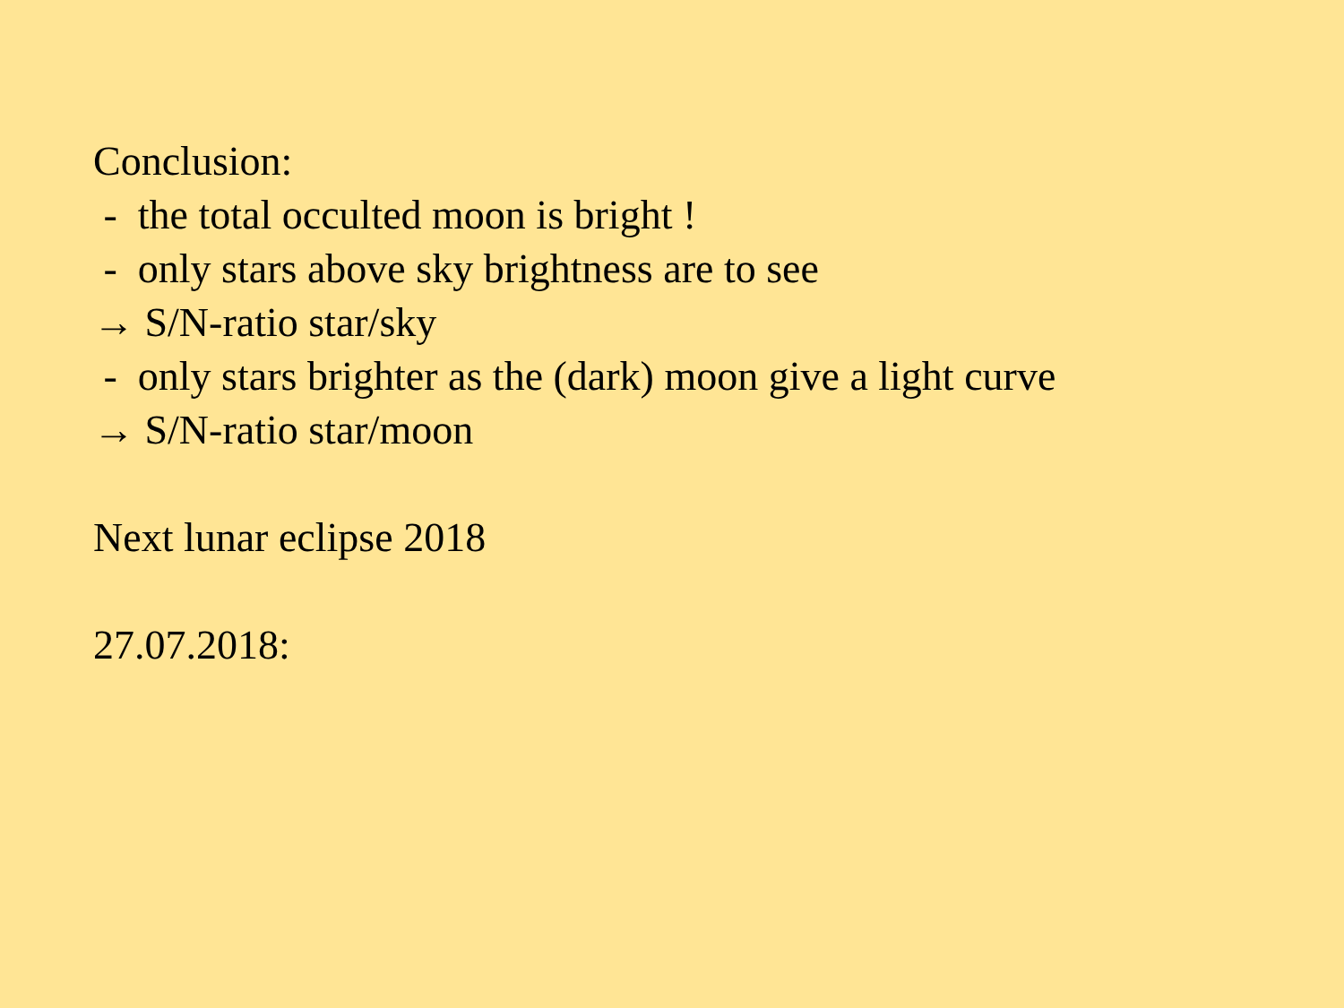Conclusion:
- the total occulted moon is bright !
- only stars above sky brightness are to see
→ S/N-ratio star/sky
- only stars brighter as the (dark) moon give a light curve
→ S/N-ratio star/moon
Next lunar eclipse 2018
27.07.2018: